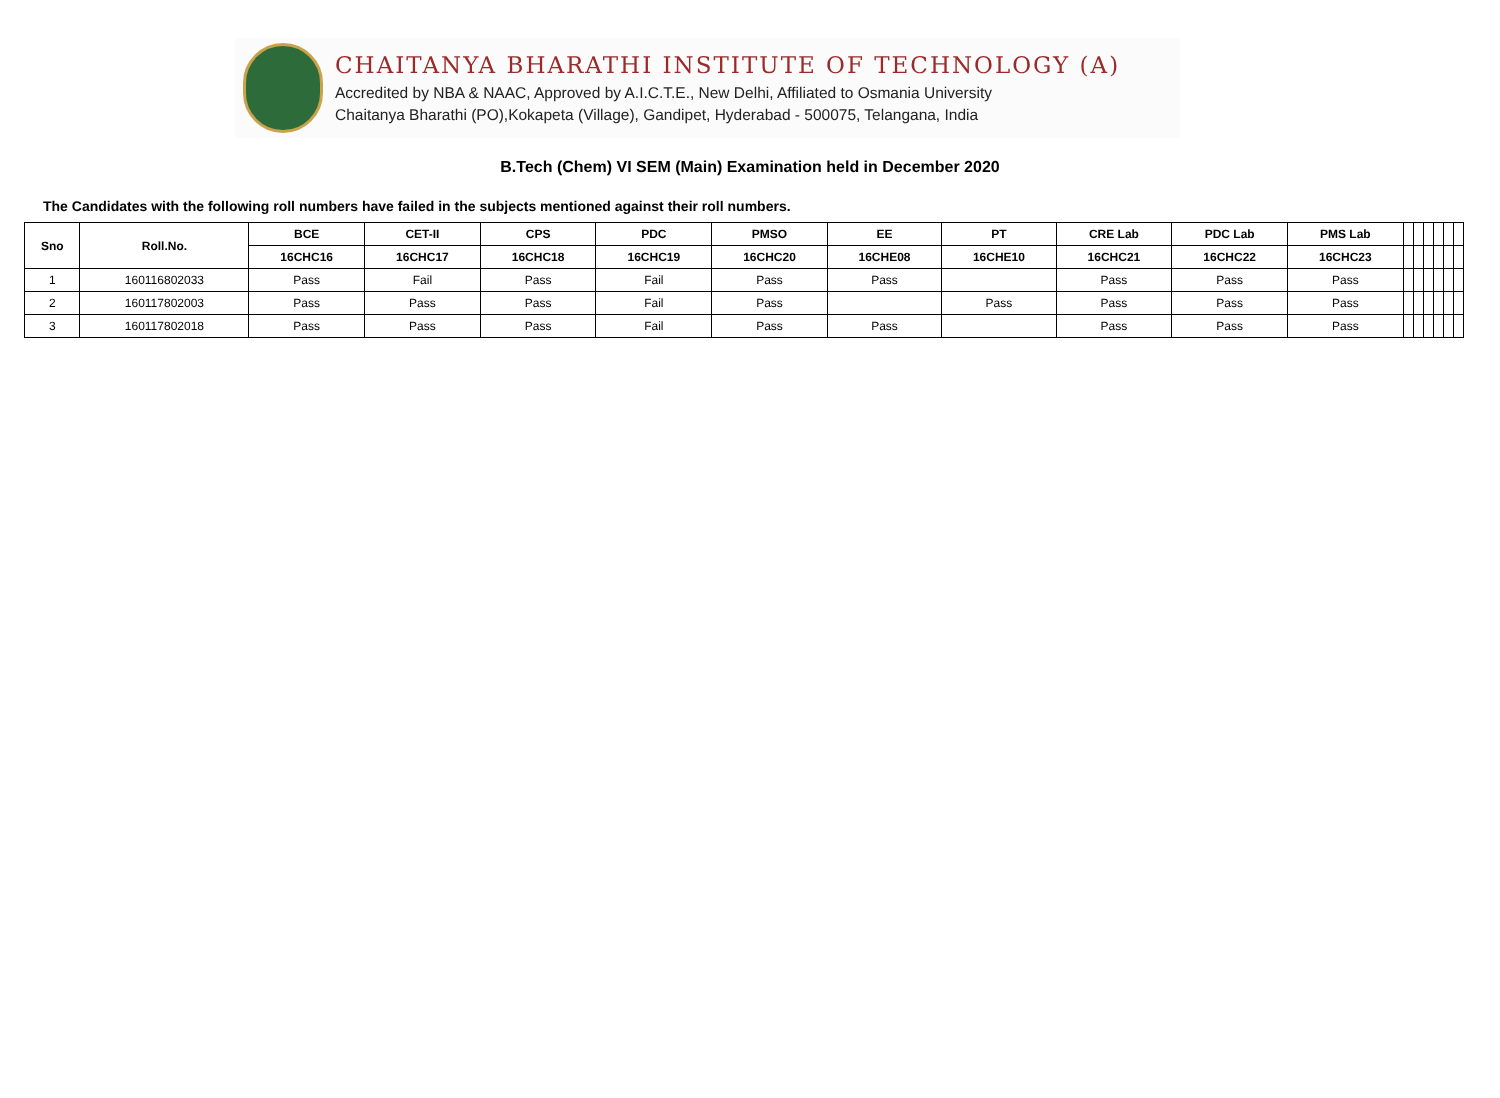CHAITANYA BHARATHI INSTITUTE OF TECHNOLOGY (A)
Accredited by NBA & NAAC, Approved by A.I.C.T.E., New Delhi, Affiliated to Osmania University
Chaitanya Bharathi (PO),Kokapeta (Village), Gandipet, Hyderabad - 500075, Telangana, India
B.Tech (Chem) VI SEM (Main) Examination held in December 2020
The Candidates with the following roll numbers have failed in the subjects mentioned against their roll numbers.
| Sno | Roll.No. | BCE | CET-II | CPS | PDC | PMSO | EE | PT | CRE Lab | PDC Lab | PMS Lab | | | | | | |
| --- | --- | --- | --- | --- | --- | --- | --- | --- | --- | --- | --- | --- | --- | --- | --- | --- | --- |
| | | 16CHC16 | 16CHC17 | 16CHC18 | 16CHC19 | 16CHC20 | 16CHE08 | 16CHE10 | 16CHC21 | 16CHC22 | 16CHC23 | | | | | | |
| 1 | 160116802033 | Pass | Fail | Pass | Fail | Pass | Pass | | Pass | Pass | Pass | | | | | | |
| 2 | 160117802003 | Pass | Pass | Pass | Fail | Pass | | Pass | Pass | Pass | Pass | | | | | | |
| 3 | 160117802018 | Pass | Pass | Pass | Fail | Pass | Pass | | Pass | Pass | Pass | | | | | | |